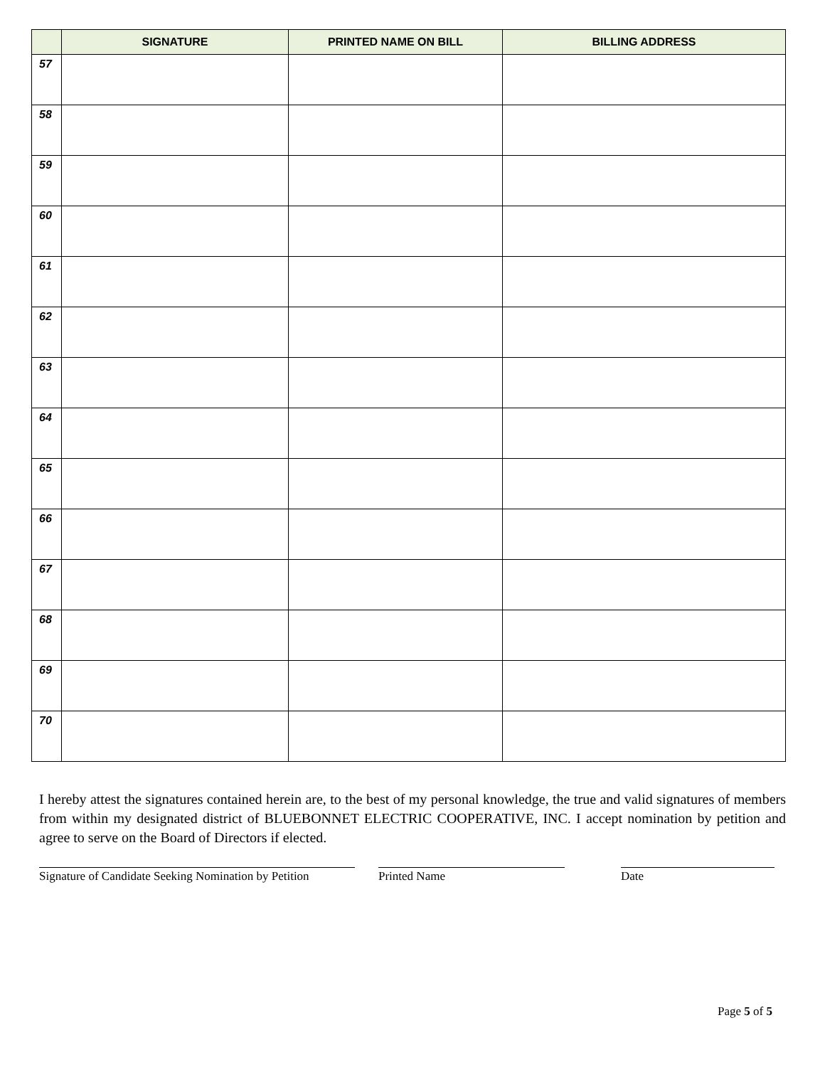| | SIGNATURE | PRINTED NAME ON BILL | BILLING ADDRESS |
| --- | --- | --- | --- |
| 57 | | | |
| 58 | | | |
| 59 | | | |
| 60 | | | |
| 61 | | | |
| 62 | | | |
| 63 | | | |
| 64 | | | |
| 65 | | | |
| 66 | | | |
| 67 | | | |
| 68 | | | |
| 69 | | | |
| 70 | | | |
I hereby attest the signatures contained herein are, to the best of my personal knowledge, the true and valid signatures of members from within my designated district of BLUEBONNET ELECTRIC COOPERATIVE, INC. I accept nomination by petition and agree to serve on the Board of Directors if elected.
Signature of Candidate Seeking Nomination by Petition
Printed Name Date
Page 5 of 5